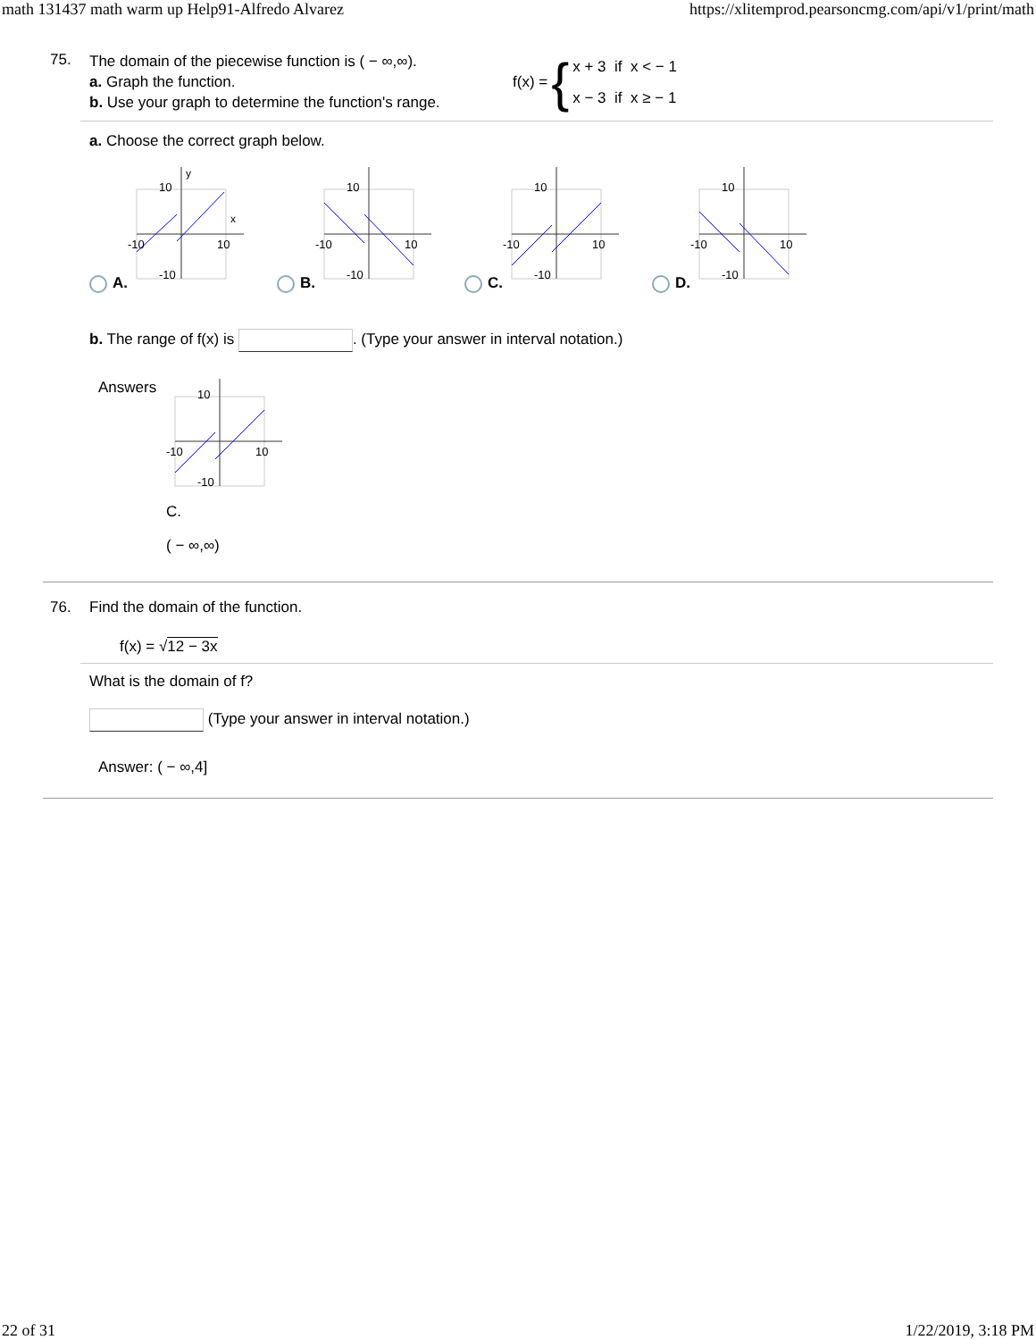math 131437 math warm up Help91-Alfredo Alvarez https://xlitemprod.pearsoncmg.com/api/v1/print/math
75.
The domain of the piecewise function is ( − ∞,∞).
a. Graph the function.
b. Use your graph to determine the function's range.
f(x) = {
x + 3 if x < − 1
x − 3 if x ≥ − 1
a. Choose the correct graph below.
A.
10
y
x
-10
10
-10
B.
10
-10
10
-10
C.
10
-10
10
-10
D.
10
-10
10
-10
b. The range of f(x) is . (Type your answer in interval notation.)
Answers
10
-10
10
-10
C.
( − ∞,∞)
76. Find the domain of the function.
f(x) = √12 − 3x
What is the domain of f?
(Type your answer in interval notation.)
Answer: ( − ∞,4]
22 of 31 1/22/2019, 3:18 PM